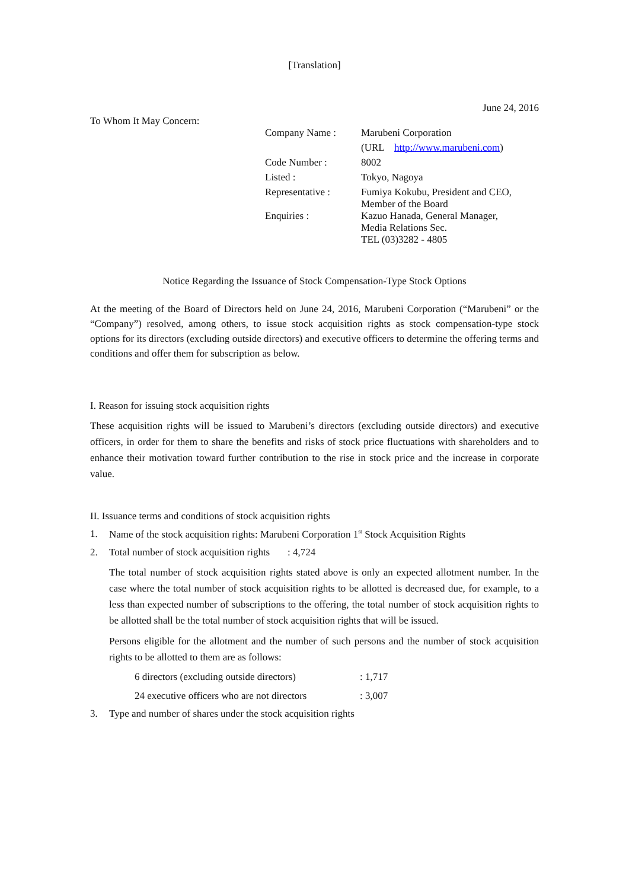[Translation]
June 24, 2016
To Whom It May Concern:
| Company Name : | Marubeni Corporation |
| | (URL http://www.marubeni.com ) |
| Code Number : | 8002 |
| Listed : | Tokyo, Nagoya |
| Representative : | Fumiya Kokubu, President and CEO, Member of the Board |
| Enquiries : | Kazuo Hanada, General Manager, Media Relations Sec. TEL (03)3282 - 4805 |
Notice Regarding the Issuance of Stock Compensation-Type Stock Options
At the meeting of the Board of Directors held on June 24, 2016, Marubeni Corporation (“Marubeni” or the “Company”) resolved, among others, to issue stock acquisition rights as stock compensation-type stock options for its directors (excluding outside directors) and executive officers to determine the offering terms and conditions and offer them for subscription as below.
I. Reason for issuing stock acquisition rights
These acquisition rights will be issued to Marubeni’s directors (excluding outside directors) and executive officers, in order for them to share the benefits and risks of stock price fluctuations with shareholders and to enhance their motivation toward further contribution to the rise in stock price and the increase in corporate value.
II. Issuance terms and conditions of stock acquisition rights
1. Name of the stock acquisition rights: Marubeni Corporation 1<sup>st</sup> Stock Acquisition Rights
2. Total number of stock acquisition rights : 4,724
The total number of stock acquisition rights stated above is only an expected allotment number. In the case where the total number of stock acquisition rights to be allotted is decreased due, for example, to a less than expected number of subscriptions to the offering, the total number of stock acquisition rights to be allotted shall be the total number of stock acquisition rights that will be issued.
Persons eligible for the allotment and the number of such persons and the number of stock acquisition rights to be allotted to them are as follows:
6 directors (excluding outside directors): 1,717
24 executive officers who are not directors: 3,007
3. Type and number of shares under the stock acquisition rights